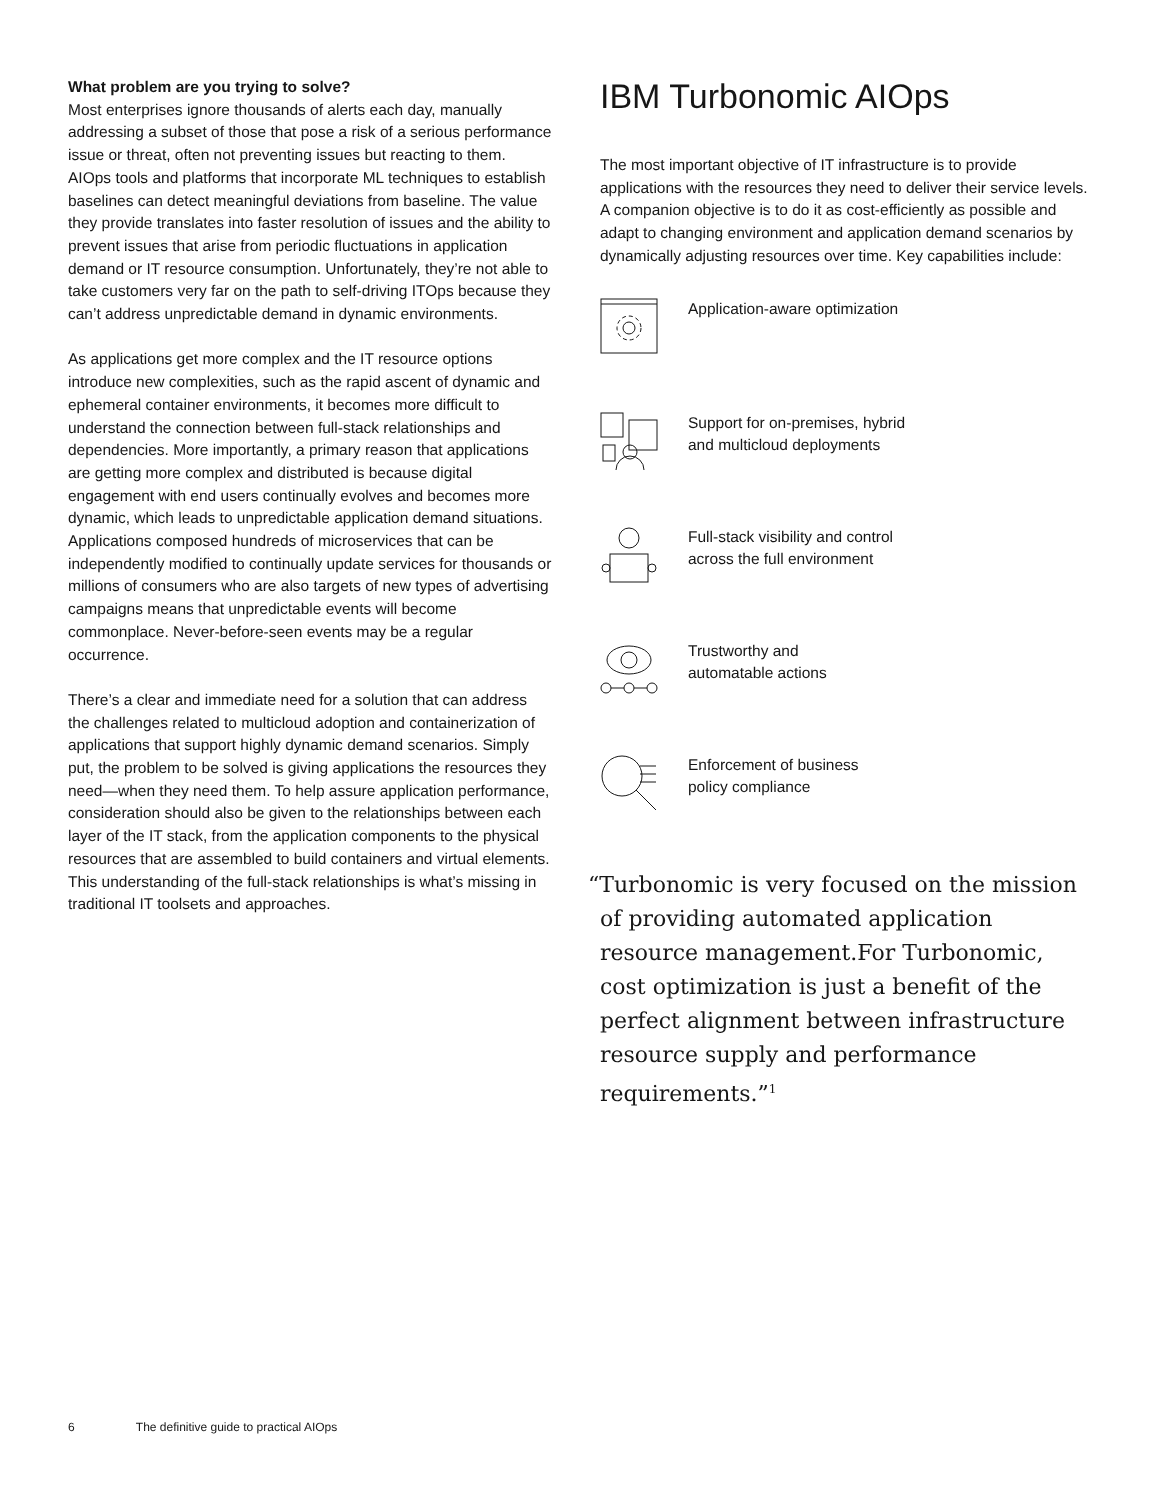What problem are you trying to solve?
Most enterprises ignore thousands of alerts each day, manually addressing a subset of those that pose a risk of a serious performance issue or threat, often not preventing issues but reacting to them. AIOps tools and platforms that incorporate ML techniques to establish baselines can detect meaningful deviations from baseline. The value they provide translates into faster resolution of issues and the ability to prevent issues that arise from periodic fluctuations in application demand or IT resource consumption. Unfortunately, they’re not able to take customers very far on the path to self-driving ITOps because they can’t address unpredictable demand in dynamic environments.
As applications get more complex and the IT resource options introduce new complexities, such as the rapid ascent of dynamic and ephemeral container environments, it becomes more difficult to understand the connection between full-stack relationships and dependencies. More importantly, a primary reason that applications are getting more complex and distributed is because digital engagement with end users continually evolves and becomes more dynamic, which leads to unpredictable application demand situations. Applications composed hundreds of microservices that can be independently modified to continually update services for thousands or millions of consumers who are also targets of new types of advertising campaigns means that unpredictable events will become commonplace. Never-before-seen events may be a regular occurrence.
There’s a clear and immediate need for a solution that can address the challenges related to multicloud adoption and containerization of applications that support highly dynamic demand scenarios. Simply put, the problem to be solved is giving applications the resources they need—when they need them. To help assure application performance, consideration should also be given to the relationships between each layer of the IT stack, from the application components to the physical resources that are assembled to build containers and virtual elements. This understanding of the full-stack relationships is what’s missing in traditional IT toolsets and approaches.
IBM Turbonomic AIOps
The most important objective of IT infrastructure is to provide applications with the resources they need to deliver their service levels. A companion objective is to do it as cost-efficiently as possible and adapt to changing environment and application demand scenarios by dynamically adjusting resources over time. Key capabilities include:
Application-aware optimization
Support for on-premises, hybrid
and multicloud deployments
Full-stack visibility and control
across the full environment
Trustworthy and
automatable actions
Enforcement of business
policy compliance
“Turbonomic is very focused on the mission of providing automated application resource management.For Turbonomic, cost optimization is just a benefit of the perfect alignment between infrastructure resource supply and performance requirements.”<sup>1</sup>
6 The definitive guide to practical AIOps